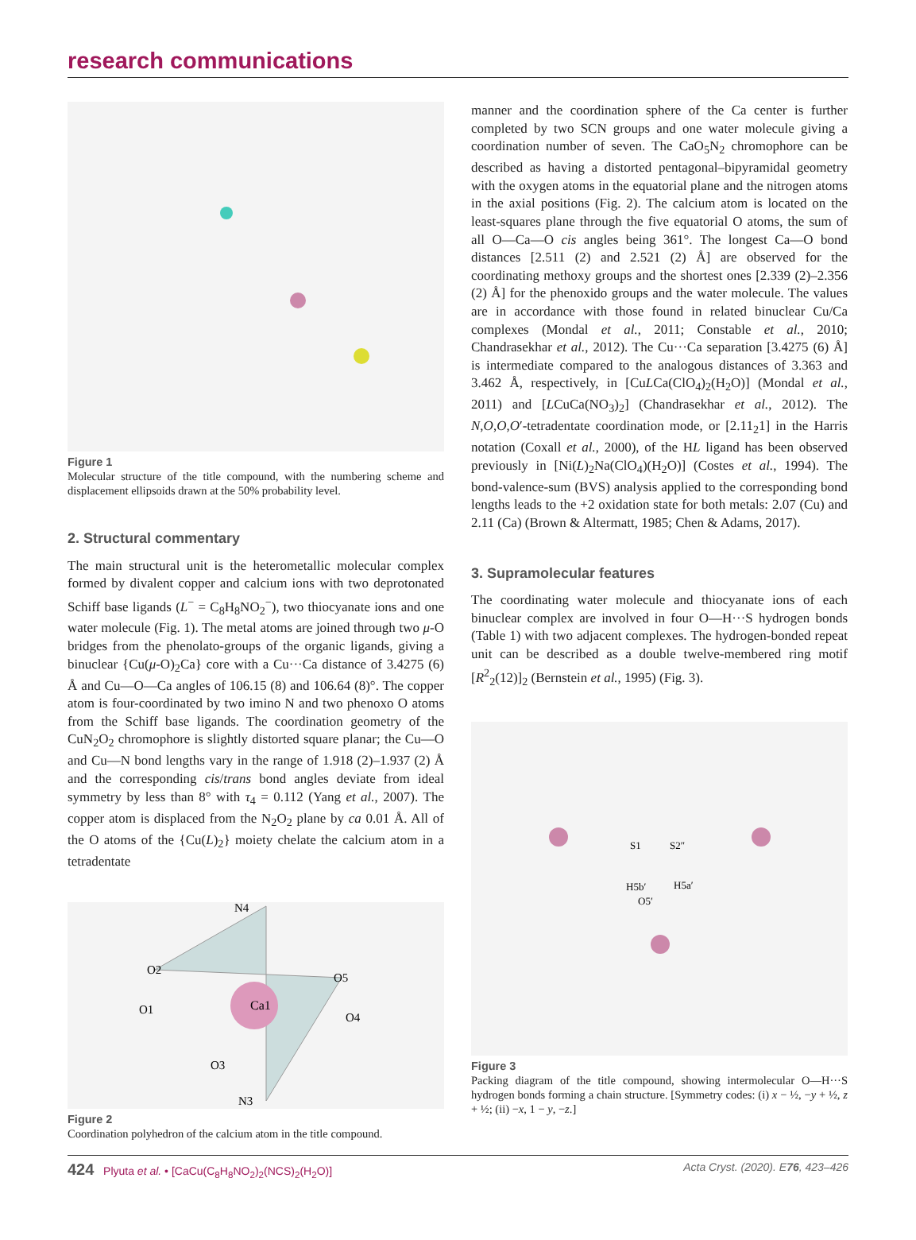research communications
Figure 1
Molecular structure of the title compound, with the numbering scheme and displacement ellipsoids drawn at the 50% probability level.
2. Structural commentary
The main structural unit is the heterometallic molecular complex formed by divalent copper and calcium ions with two deprotonated Schiff base ligands (L<sup>−</sup> = C<sub>8</sub>H<sub>8</sub>NO<sub>2</sub><sup>−</sup>), two thiocyanate ions and one water molecule (Fig. 1). The metal atoms are joined through two μ-O bridges from the phenolato-groups of the organic ligands, giving a binuclear {Cu(μ-O)<sub>2</sub>Ca} core with a Cu···Ca distance of 3.4275 (6) Å and Cu—O—Ca angles of 106.15 (8) and 106.64 (8)°. The copper atom is four-coordinated by two imino N and two phenoxo O atoms from the Schiff base ligands. The coordination geometry of the CuN<sub>2</sub>O<sub>2</sub> chromophore is slightly distorted square planar; the Cu—O and Cu—N bond lengths vary in the range of 1.918 (2)–1.937 (2) Å and the corresponding cis/trans bond angles deviate from ideal symmetry by less than 8° with τ<sub>4</sub> = 0.112 (Yang et al., 2007). The copper atom is displaced from the N<sub>2</sub>O<sub>2</sub> plane by ca 0.01 Å. All of the O atoms of the {Cu(L)<sub>2</sub>} moiety chelate the calcium atom in a tetradentate
Ca1
N4
O2
O5
O1
O4
O3
N3
Figure 2
Coordination polyhedron of the calcium atom in the title compound.
manner and the coordination sphere of the Ca center is further completed by two SCN groups and one water molecule giving a coordination number of seven. The CaO<sub>5</sub>N<sub>2</sub> chromophore can be described as having a distorted pentagonal–bipyramidal geometry with the oxygen atoms in the equatorial plane and the nitrogen atoms in the axial positions (Fig. 2). The calcium atom is located on the least-squares plane through the five equatorial O atoms, the sum of all O—Ca—O cis angles being 361°. The longest Ca—O bond distances [2.511 (2) and 2.521 (2) Å] are observed for the coordinating methoxy groups and the shortest ones [2.339 (2)–2.356 (2) Å] for the phenoxido groups and the water molecule. The values are in accordance with those found in related binuclear Cu/Ca complexes (Mondal et al., 2011; Constable et al., 2010; Chandrasekhar et al., 2012). The Cu···Ca separation [3.4275 (6) Å] is intermediate compared to the analogous distances of 3.363 and 3.462 Å, respectively, in [CuLCa(ClO<sub>4</sub>)<sub>2</sub>(H<sub>2</sub>O)] (Mondal et al., 2011) and [LCuCa(NO<sub>3</sub>)<sub>2</sub>] (Chandrasekhar et al., 2012). The N,O,O,O′-tetradentate coordination mode, or [2.11<sub>2</sub>1] in the Harris notation (Coxall et al., 2000), of the HL ligand has been observed previously in [Ni(L)<sub>2</sub>Na(ClO<sub>4</sub>)(H<sub>2</sub>O)] (Costes et al., 1994). The bond-valence-sum (BVS) analysis applied to the corresponding bond lengths leads to the +2 oxidation state for both metals: 2.07 (Cu) and 2.11 (Ca) (Brown & Altermatt, 1985; Chen & Adams, 2017).
3. Supramolecular features
The coordinating water molecule and thiocyanate ions of each binuclear complex are involved in four O—H···S hydrogen bonds (Table 1) with two adjacent complexes. The hydrogen-bonded repeat unit can be described as a double twelve-membered ring motif [R<sup>2</sup><sub>2</sub>(12)]<sub>2</sub> (Bernstein et al., 1995) (Fig. 3).
S1
S2″
H5b′
H5a′
O5′
Figure 3
Packing diagram of the title compound, showing intermolecular O—H···S hydrogen bonds forming a chain structure. [Symmetry codes: (i) x − ½, −y + ½, z + ½; (ii) −x, 1 − y, −z.]
424 Plyuta et al. • [CaCu(C<sub>8</sub>H<sub>8</sub>NO<sub>2</sub>)<sub>2</sub>(NCS)<sub>2</sub>(H<sub>2</sub>O)] Acta Cryst. (2020). E76, 423–426